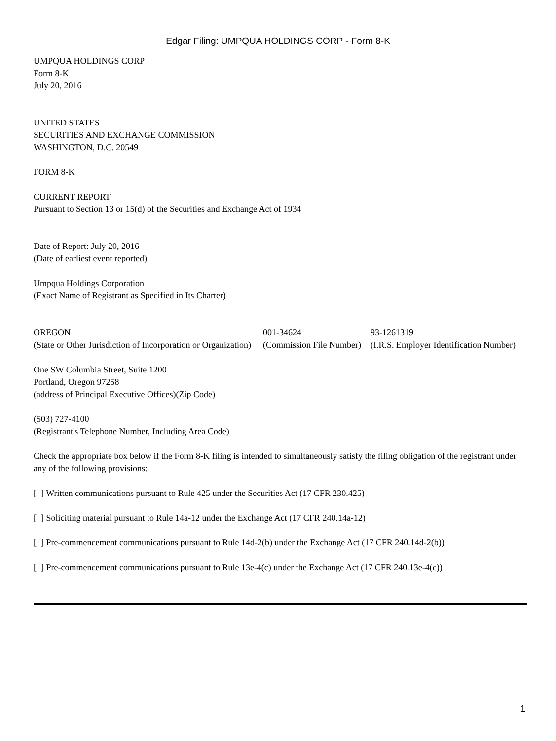Edgar Filing: UMPQUA HOLDINGS CORP - Form 8-K
UMPQUA HOLDINGS CORP
Form 8-K
July 20, 2016
UNITED STATES
SECURITIES AND EXCHANGE COMMISSION
WASHINGTON, D.C. 20549
FORM 8-K
CURRENT REPORT
Pursuant to Section 13 or 15(d) of the Securities and Exchange Act of 1934
Date of Report: July 20, 2016
(Date of earliest event reported)
Umpqua Holdings Corporation
(Exact Name of Registrant as Specified in Its Charter)
| OREGON (State or Other Jurisdiction of Incorporation or Organization) | 001-34624 (Commission File Number) | 93-1261319 (I.R.S. Employer Identification Number) |
One SW Columbia Street, Suite 1200
Portland, Oregon 97258
(address of Principal Executive Offices)(Zip Code)
(503) 727-4100
(Registrant's Telephone Number, Including Area Code)
Check the appropriate box below if the Form 8-K filing is intended to simultaneously satisfy the filing obligation of the registrant under any of the following provisions:
[ ] Written communications pursuant to Rule 425 under the Securities Act (17 CFR 230.425)
[ ] Soliciting material pursuant to Rule 14a-12 under the Exchange Act (17 CFR 240.14a-12)
[ ] Pre-commencement communications pursuant to Rule 14d-2(b) under the Exchange Act (17 CFR 240.14d-2(b))
[ ] Pre-commencement communications pursuant to Rule 13e-4(c) under the Exchange Act (17 CFR 240.13e-4(c))
1